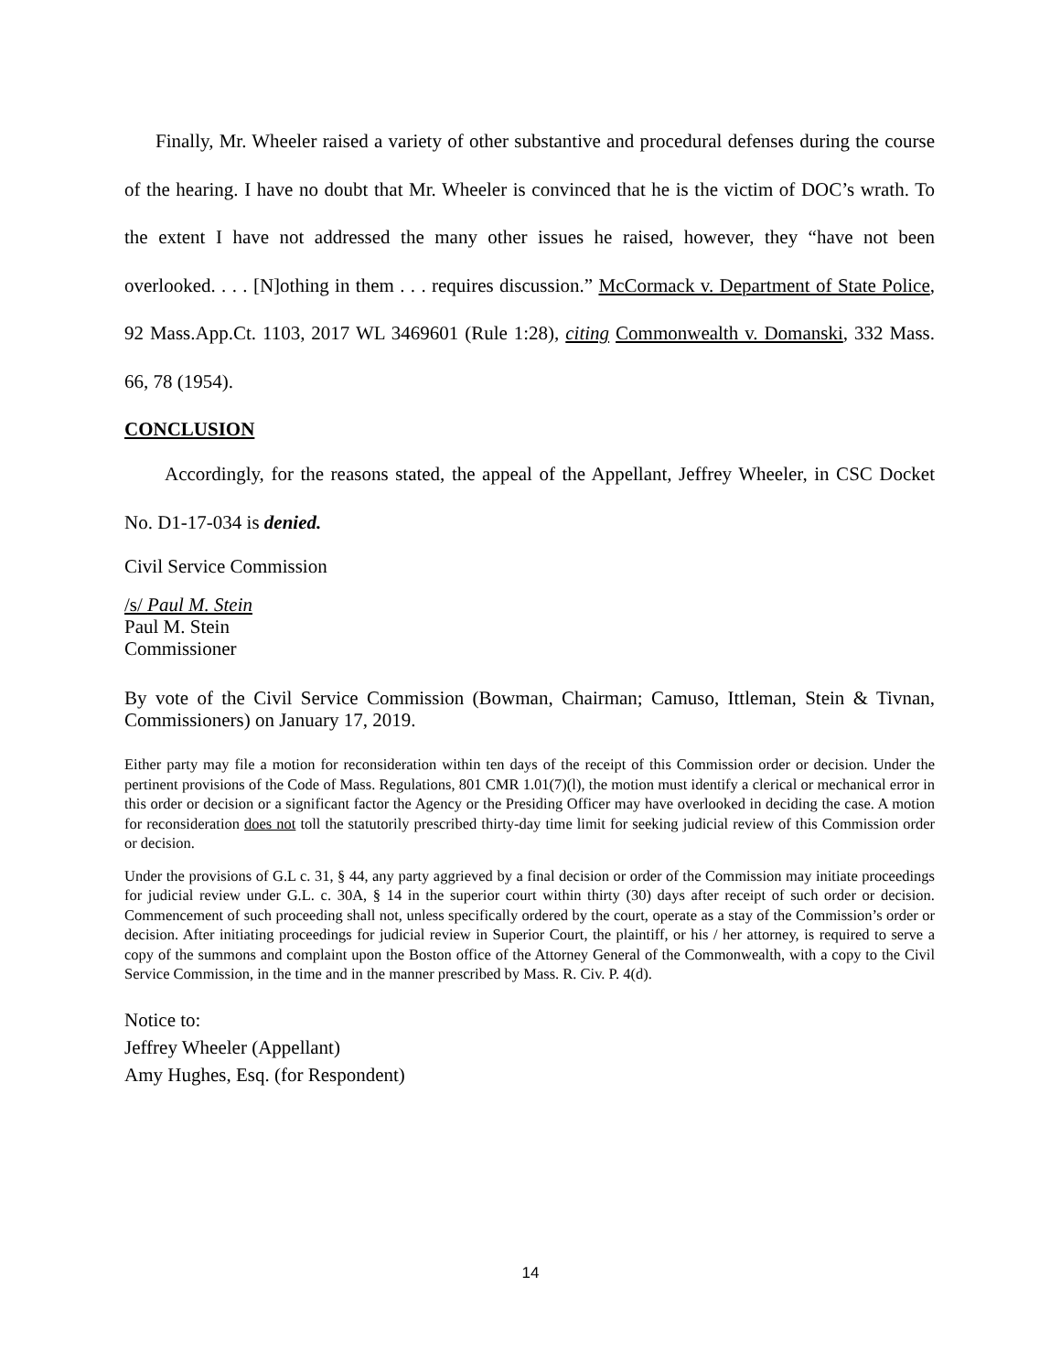Finally, Mr. Wheeler raised a variety of other substantive and procedural defenses during the course of the hearing. I have no doubt that Mr. Wheeler is convinced that he is the victim of DOC’s wrath. To the extent I have not addressed the many other issues he raised, however, they “have not been overlooked. . . . [N]othing in them . . . requires discussion.” McCormack v. Department of State Police, 92 Mass.App.Ct. 1103, 2017 WL 3469601 (Rule 1:28), citing Commonwealth v. Domanski, 332 Mass. 66, 78 (1954).
CONCLUSION
Accordingly, for the reasons stated, the appeal of the Appellant, Jeffrey Wheeler, in CSC Docket No. D1-17-034 is denied.
Civil Service Commission
/s/ Paul M. Stein
Paul M. Stein
Commissioner
By vote of the Civil Service Commission (Bowman, Chairman; Camuso, Ittleman, Stein & Tivnan, Commissioners) on January 17, 2019.
Either party may file a motion for reconsideration within ten days of the receipt of this Commission order or decision. Under the pertinent provisions of the Code of Mass. Regulations, 801 CMR 1.01(7)(l), the motion must identify a clerical or mechanical error in this order or decision or a significant factor the Agency or the Presiding Officer may have overlooked in deciding the case. A motion for reconsideration does not toll the statutorily prescribed thirty-day time limit for seeking judicial review of this Commission order or decision.
Under the provisions of G.L c. 31, § 44, any party aggrieved by a final decision or order of the Commission may initiate proceedings for judicial review under G.L. c. 30A, § 14 in the superior court within thirty (30) days after receipt of such order or decision. Commencement of such proceeding shall not, unless specifically ordered by the court, operate as a stay of the Commission’s order or decision. After initiating proceedings for judicial review in Superior Court, the plaintiff, or his / her attorney, is required to serve a copy of the summons and complaint upon the Boston office of the Attorney General of the Commonwealth, with a copy to the Civil Service Commission, in the time and in the manner prescribed by Mass. R. Civ. P. 4(d).
Notice to:
Jeffrey Wheeler (Appellant)
Amy Hughes, Esq. (for Respondent)
14